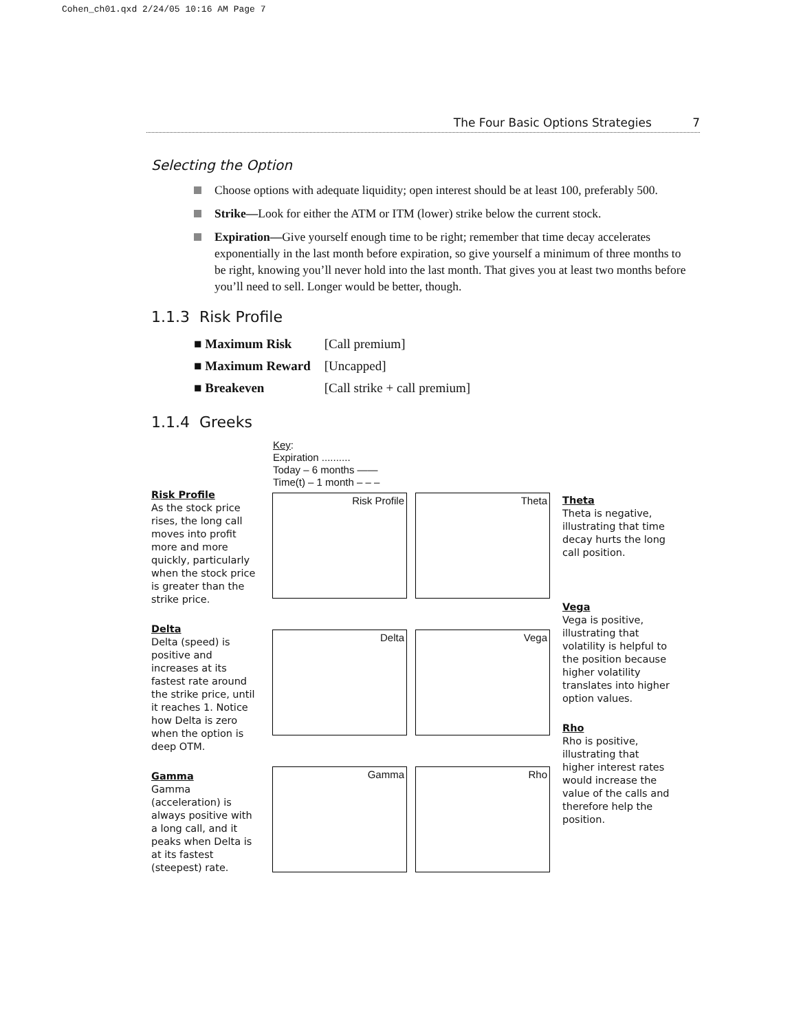Cohen_ch01.qxd 2/24/05 10:16 AM Page 7
The Four Basic Options Strategies 7
Selecting the Option
Choose options with adequate liquidity; open interest should be at least 100, preferably 500.
Strike—Look for either the ATM or ITM (lower) strike below the current stock.
Expiration—Give yourself enough time to be right; remember that time decay accelerates exponentially in the last month before expiration, so give yourself a minimum of three months to be right, knowing you’ll never hold into the last month. That gives you at least two months before you’ll need to sell. Longer would be better, though.
1.1.3 Risk Profile
| ■ Maximum Risk | [Call premium] |
| ■ Maximum Reward | [Uncapped] |
| ■ Breakeven | [Call strike + call premium] |
1.1.4 Greeks
Key:
Expiration ..........
Today – 6 months ——
Time(t) – 1 month – – –
Risk Profile
As the stock price rises, the long call moves into profit more and more quickly, particularly when the stock price is greater than the strike price.
Delta
Delta (speed) is positive and increases at its fastest rate around the strike price, until it reaches 1. Notice how Delta is zero when the option is deep OTM.
Gamma
Gamma (acceleration) is always positive with a long call, and it peaks when Delta is at its fastest (steepest) rate.
Risk Profile
Theta
Delta
Vega
Gamma
Rho
Theta
Theta is negative, illustrating that time decay hurts the long call position.
Vega
Vega is positive, illustrating that volatility is helpful to the position because higher volatility translates into higher option values.
Rho
Rho is positive, illustrating that higher interest rates would increase the value of the calls and therefore help the position.